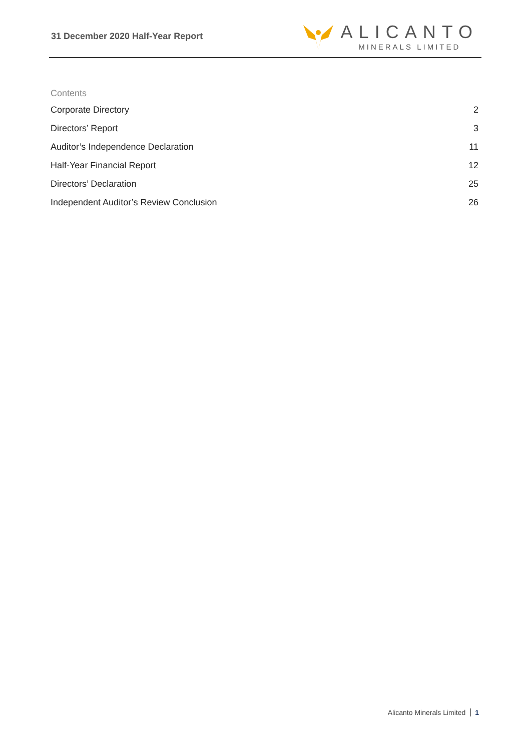31 December 2020 Half-Year Report
ALICANTO
MINERALS LIMITED
Contents
Corporate Directory 2
Directors’ Report 3
Auditor’s Independence Declaration 11
Half-Year Financial Report 12
Directors’ Declaration 25
Independent Auditor’s Review Conclusion 26
Alicanto Minerals Limited 1